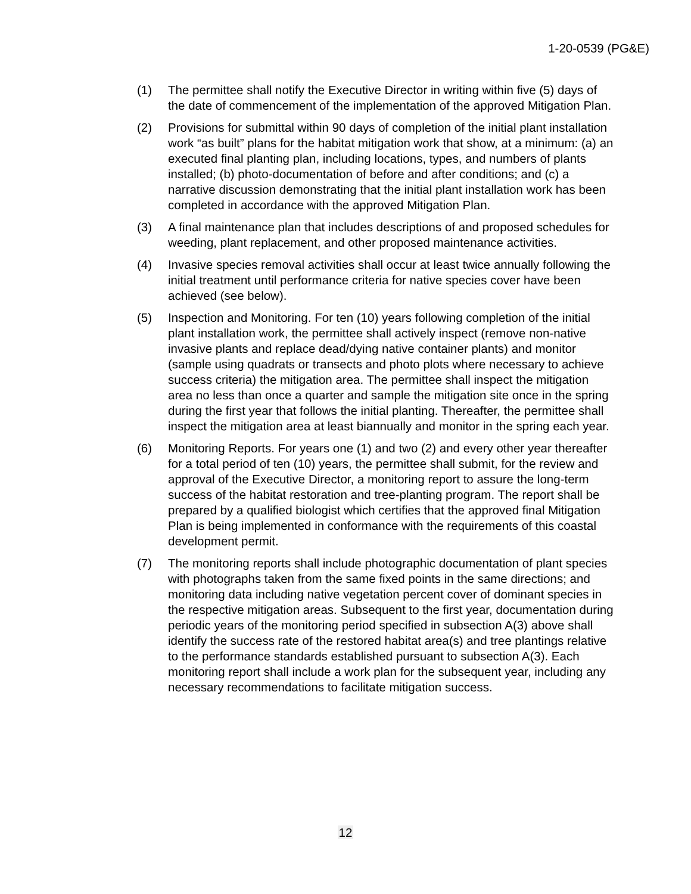1-20-0539 (PG&E)
(1) The permittee shall notify the Executive Director in writing within five (5) days of the date of commencement of the implementation of the approved Mitigation Plan.
(2) Provisions for submittal within 90 days of completion of the initial plant installation work “as built” plans for the habitat mitigation work that show, at a minimum: (a) an executed final planting plan, including locations, types, and numbers of plants installed; (b) photo-documentation of before and after conditions; and (c) a narrative discussion demonstrating that the initial plant installation work has been completed in accordance with the approved Mitigation Plan.
(3) A final maintenance plan that includes descriptions of and proposed schedules for weeding, plant replacement, and other proposed maintenance activities.
(4) Invasive species removal activities shall occur at least twice annually following the initial treatment until performance criteria for native species cover have been achieved (see below).
(5) Inspection and Monitoring. For ten (10) years following completion of the initial plant installation work, the permittee shall actively inspect (remove non-native invasive plants and replace dead/dying native container plants) and monitor (sample using quadrats or transects and photo plots where necessary to achieve success criteria) the mitigation area. The permittee shall inspect the mitigation area no less than once a quarter and sample the mitigation site once in the spring during the first year that follows the initial planting. Thereafter, the permittee shall inspect the mitigation area at least biannually and monitor in the spring each year.
(6) Monitoring Reports. For years one (1) and two (2) and every other year thereafter for a total period of ten (10) years, the permittee shall submit, for the review and approval of the Executive Director, a monitoring report to assure the long-term success of the habitat restoration and tree-planting program. The report shall be prepared by a qualified biologist which certifies that the approved final Mitigation Plan is being implemented in conformance with the requirements of this coastal development permit.
(7) The monitoring reports shall include photographic documentation of plant species with photographs taken from the same fixed points in the same directions; and monitoring data including native vegetation percent cover of dominant species in the respective mitigation areas. Subsequent to the first year, documentation during periodic years of the monitoring period specified in subsection A(3) above shall identify the success rate of the restored habitat area(s) and tree plantings relative to the performance standards established pursuant to subsection A(3). Each monitoring report shall include a work plan for the subsequent year, including any necessary recommendations to facilitate mitigation success.
12